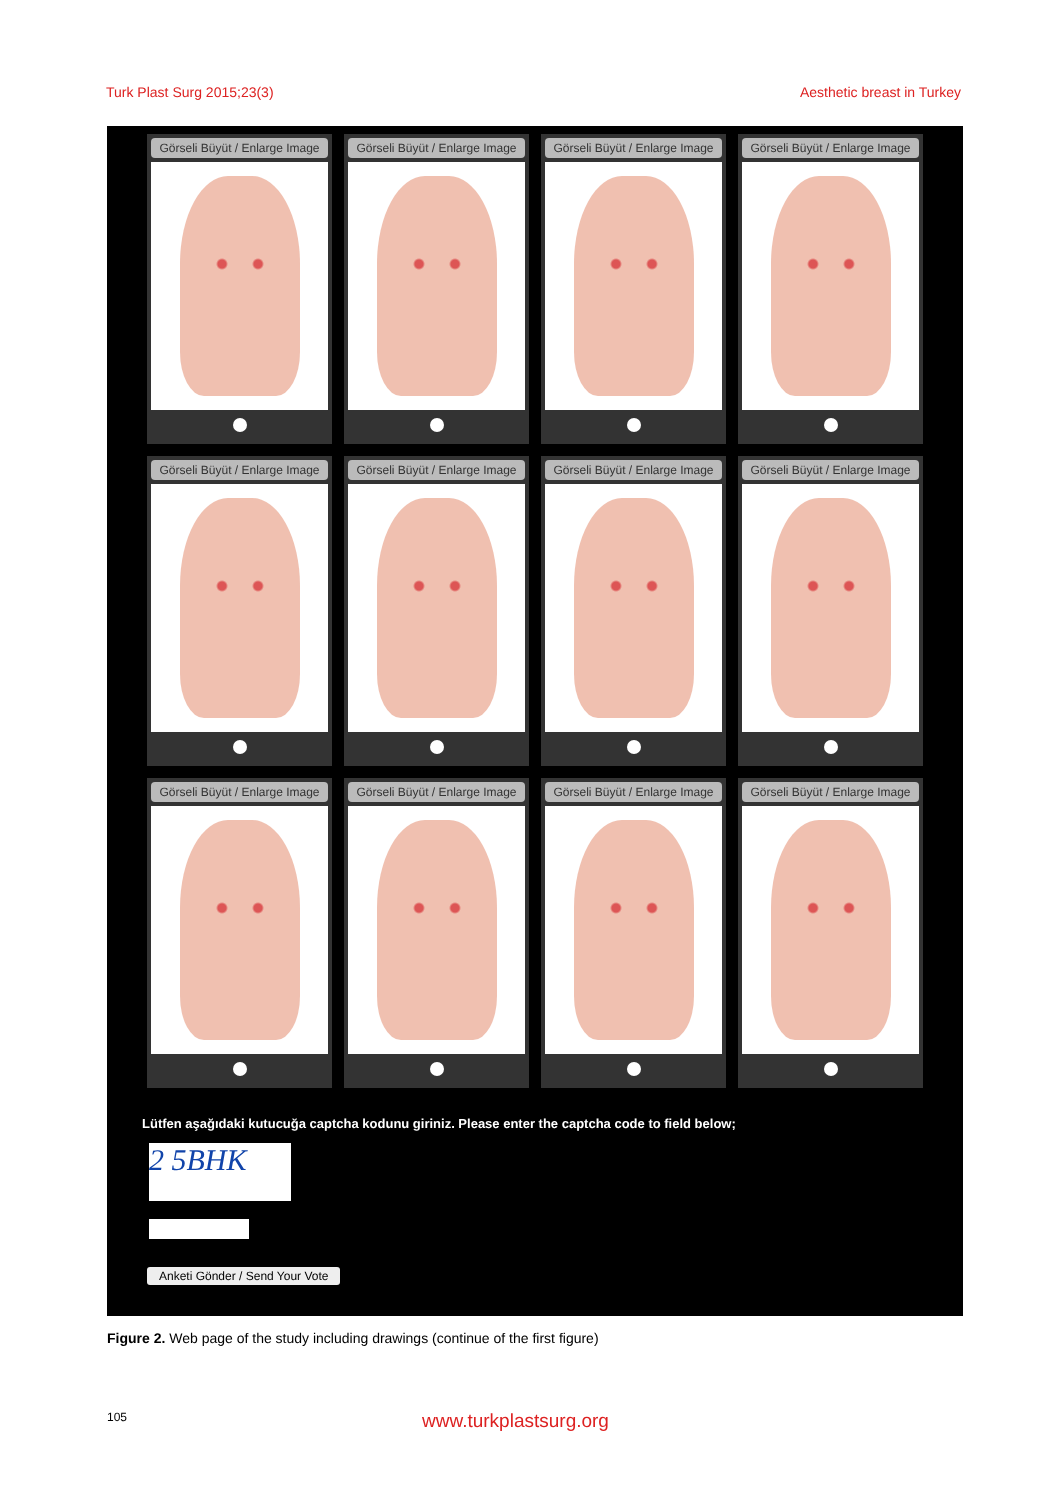Turk Plast Surg 2015;23(3) Aesthetic breast in Turkey
Görseli Büyüt / Enlarge Image
Görseli Büyüt / Enlarge Image
Görseli Büyüt / Enlarge Image
Görseli Büyüt / Enlarge Image
Görseli Büyüt / Enlarge Image
Görseli Büyüt / Enlarge Image
Görseli Büyüt / Enlarge Image
Görseli Büyüt / Enlarge Image
Görseli Büyüt / Enlarge Image
Görseli Büyüt / Enlarge Image
Görseli Büyüt / Enlarge Image
Görseli Büyüt / Enlarge Image
Lütfen aşağıdaki kutucuğa captcha kodunu giriniz. Please enter the captcha code to field below;
2 5BHK
Anketi Gönder / Send Your Vote
Figure 2. Web page of the study including drawings (continue of the first figure)
105 www.turkplastsurg.org